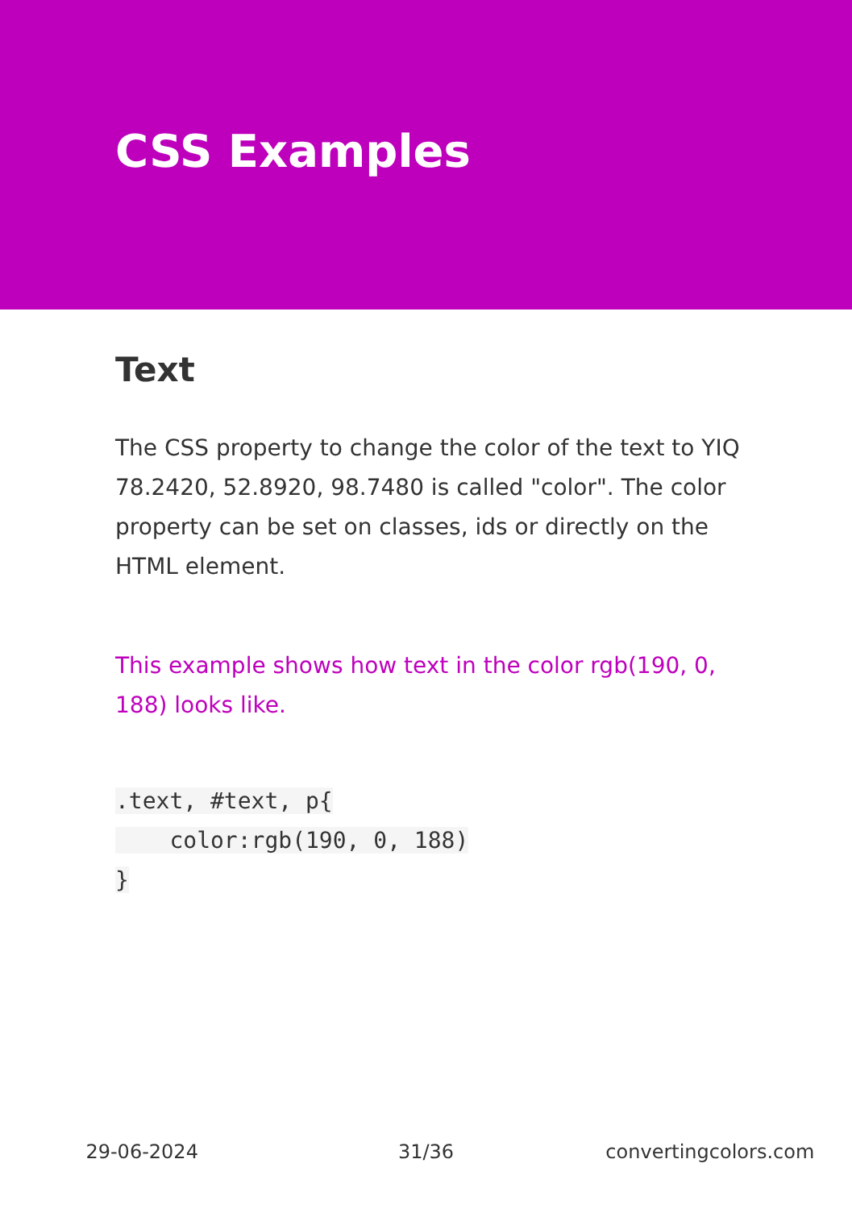CSS Examples
Text
The CSS property to change the color of the text to YIQ 78.2420, 52.8920, 98.7480 is called "color". The color property can be set on classes, ids or directly on the HTML element.
This example shows how text in the color rgb(190, 0, 188) looks like.
.text, #text, p{
    color:rgb(190, 0, 188)
}
29-06-2024 31/36 convertingcolors.com